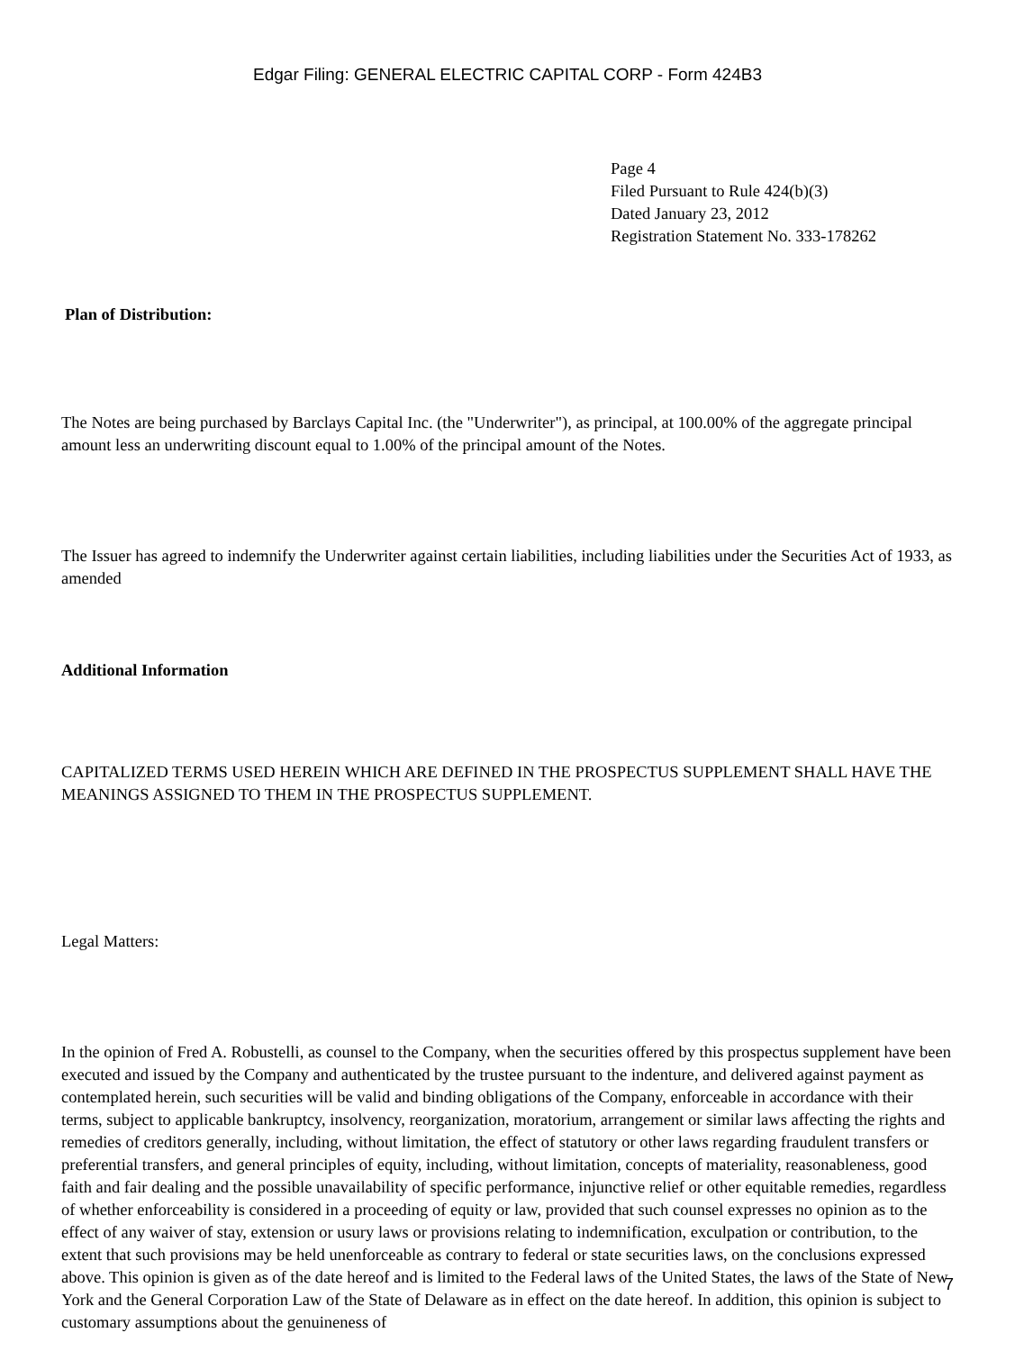Edgar Filing: GENERAL ELECTRIC CAPITAL CORP - Form 424B3
Page 4
Filed Pursuant to Rule 424(b)(3)
Dated January 23, 2012
Registration Statement No. 333-178262
Plan of Distribution:
The Notes are being purchased by Barclays Capital Inc. (the "Underwriter"), as principal, at 100.00% of the aggregate principal amount less an underwriting discount equal to 1.00% of the principal amount of the Notes.
The Issuer has agreed to indemnify the Underwriter against certain liabilities, including liabilities under the Securities Act of 1933, as amended
Additional Information
CAPITALIZED TERMS USED HEREIN WHICH ARE DEFINED IN THE PROSPECTUS SUPPLEMENT SHALL HAVE THE MEANINGS ASSIGNED TO THEM IN THE PROSPECTUS SUPPLEMENT.
Legal Matters:
In the opinion of Fred A. Robustelli, as counsel to the Company, when the securities offered by this prospectus supplement have been executed and issued by the Company and authenticated by the trustee pursuant to the indenture, and delivered against payment as contemplated herein, such securities will be valid and binding obligations of the Company, enforceable in accordance with their terms, subject to applicable bankruptcy, insolvency, reorganization, moratorium, arrangement or similar laws affecting the rights and remedies of creditors generally, including, without limitation, the effect of statutory or other laws regarding fraudulent transfers or preferential transfers, and general principles of equity, including, without limitation, concepts of materiality, reasonableness, good faith and fair dealing and the possible unavailability of specific performance, injunctive relief or other equitable remedies, regardless of whether enforceability is considered in a proceeding of equity or law, provided that such counsel expresses no opinion as to the effect of any waiver of stay, extension or usury laws or provisions relating to indemnification, exculpation or contribution, to the extent that such provisions may be held unenforceable as contrary to federal or state securities laws, on the conclusions expressed above. This opinion is given as of the date hereof and is limited to the Federal laws of the United States, the laws of the State of New York and the General Corporation Law of the State of Delaware as in effect on the date hereof. In addition, this opinion is subject to customary assumptions about the genuineness of
7